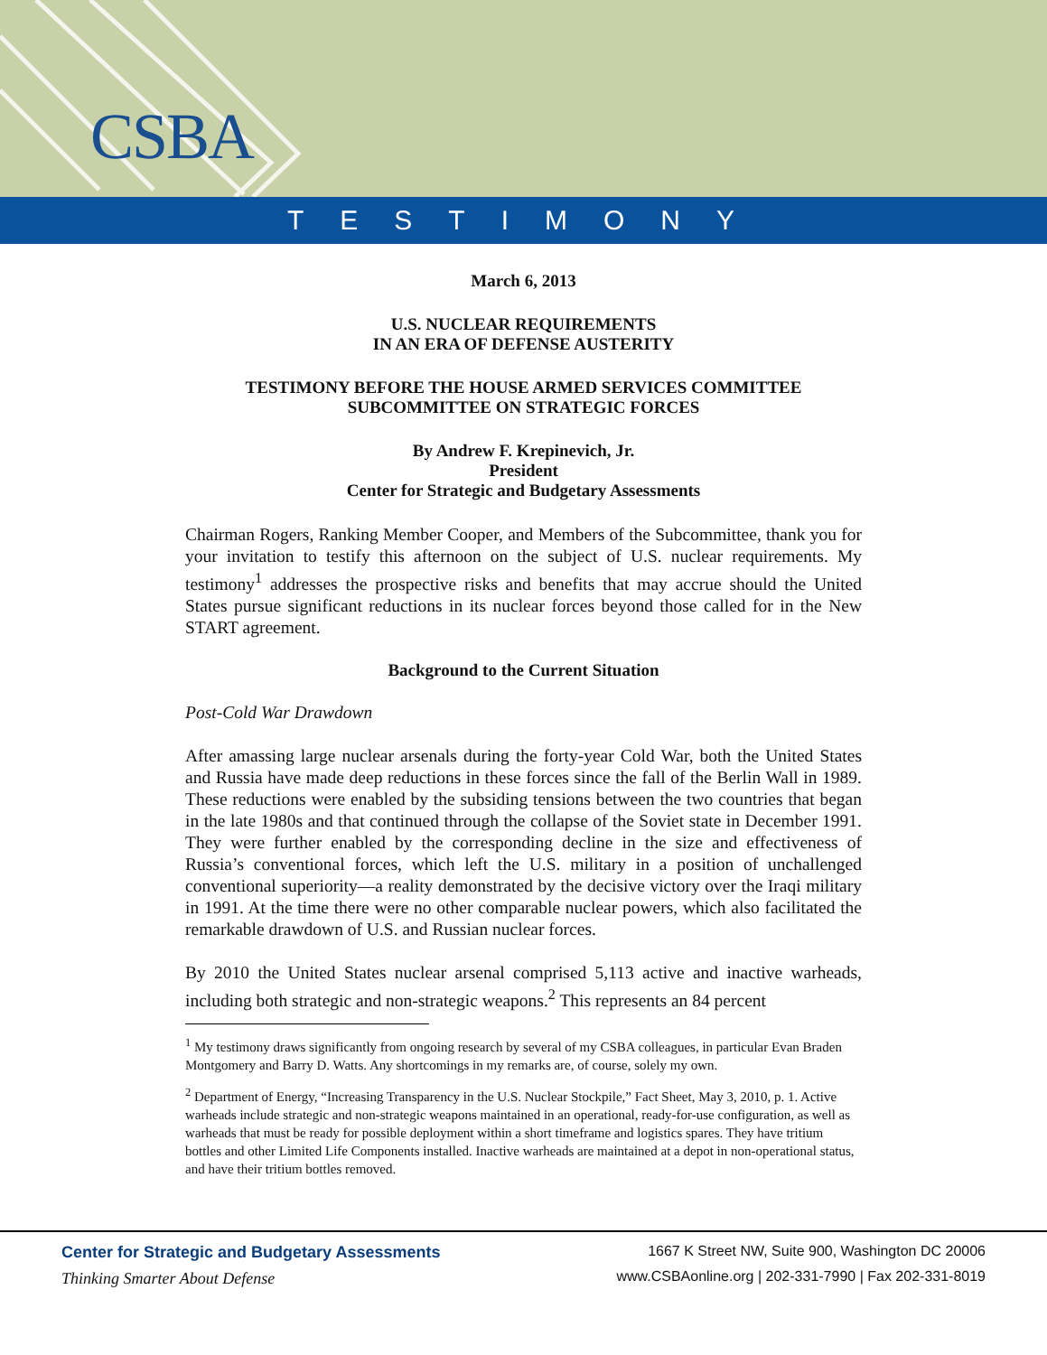CSBA
TESTIMONY
March 6, 2013
U.S. NUCLEAR REQUIREMENTS
IN AN ERA OF DEFENSE AUSTERITY
TESTIMONY BEFORE THE HOUSE ARMED SERVICES COMMITTEE
SUBCOMMITTEE ON STRATEGIC FORCES
By Andrew F. Krepinevich, Jr.
President
Center for Strategic and Budgetary Assessments
Chairman Rogers, Ranking Member Cooper, and Members of the Subcommittee, thank you for your invitation to testify this afternoon on the subject of U.S. nuclear requirements. My testimony<sup>1</sup> addresses the prospective risks and benefits that may accrue should the United States pursue significant reductions in its nuclear forces beyond those called for in the New START agreement.
Background to the Current Situation
Post-Cold War Drawdown
After amassing large nuclear arsenals during the forty-year Cold War, both the United States and Russia have made deep reductions in these forces since the fall of the Berlin Wall in 1989. These reductions were enabled by the subsiding tensions between the two countries that began in the late 1980s and that continued through the collapse of the Soviet state in December 1991. They were further enabled by the corresponding decline in the size and effectiveness of Russia’s conventional forces, which left the U.S. military in a position of unchallenged conventional superiority—a reality demonstrated by the decisive victory over the Iraqi military in 1991. At the time there were no other comparable nuclear powers, which also facilitated the remarkable drawdown of U.S. and Russian nuclear forces.
By 2010 the United States nuclear arsenal comprised 5,113 active and inactive warheads, including both strategic and non-strategic weapons.<sup>2</sup> This represents an 84 percent
<sup>1</sup> My testimony draws significantly from ongoing research by several of my CSBA colleagues, in particular Evan Braden Montgomery and Barry D. Watts. Any shortcomings in my remarks are, of course, solely my own.
<sup>2</sup> Department of Energy, “Increasing Transparency in the U.S. Nuclear Stockpile,” Fact Sheet, May 3, 2010, p. 1. Active warheads include strategic and non-strategic weapons maintained in an operational, ready-for-use configuration, as well as warheads that must be ready for possible deployment within a short timeframe and logistics spares. They have tritium bottles and other Limited Life Components installed. Inactive warheads are maintained at a depot in non-operational status, and have their tritium bottles removed.
Center for Strategic and Budgetary Assessments
Thinking Smarter About Defense
1667 K Street NW, Suite 900, Washington DC 20006
www.CSBAonline.org | 202-331-7990 | Fax 202-331-8019